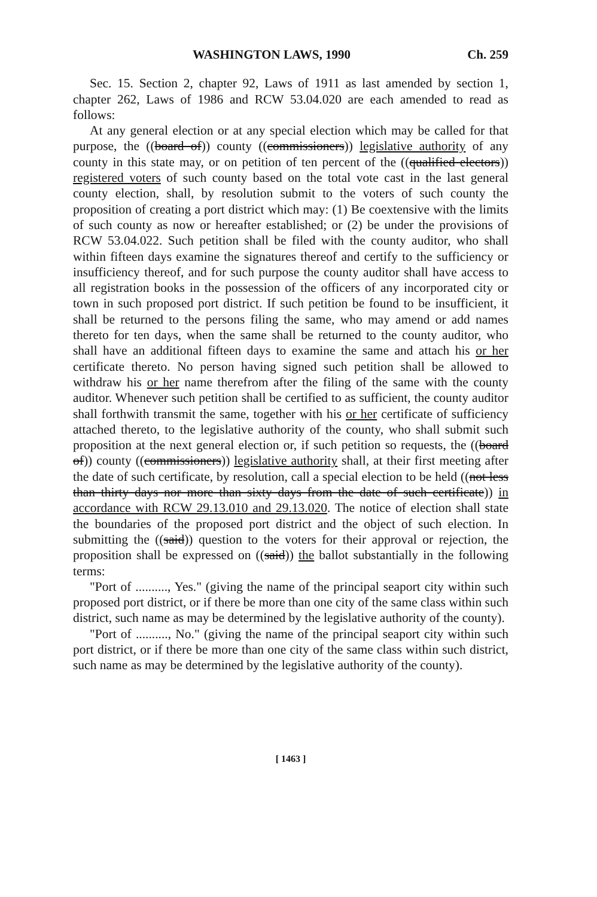WASHINGTON LAWS, 1990 Ch. 259
Sec. 15. Section 2, chapter 92, Laws of 1911 as last amended by section 1, chapter 262, Laws of 1986 and RCW 53.04.020 are each amended to read as follows:
At any general election or at any special election which may be called for that purpose, the ((board of)) county ((commissioners)) legislative authority of any county in this state may, or on petition of ten percent of the ((qualified electors)) registered voters of such county based on the total vote cast in the last general county election, shall, by resolution submit to the voters of such county the proposition of creating a port district which may: (1) Be coextensive with the limits of such county as now or hereafter established; or (2) be under the provisions of RCW 53.04.022. Such petition shall be filed with the county auditor, who shall within fifteen days examine the signatures thereof and certify to the sufficiency or insufficiency thereof, and for such purpose the county auditor shall have access to all registration books in the possession of the officers of any incorporated city or town in such proposed port district. If such petition be found to be insufficient, it shall be returned to the persons filing the same, who may amend or add names thereto for ten days, when the same shall be returned to the county auditor, who shall have an additional fifteen days to examine the same and attach his or her certificate thereto. No person having signed such petition shall be allowed to withdraw his or her name therefrom after the filing of the same with the county auditor. Whenever such petition shall be certified to as sufficient, the county auditor shall forthwith transmit the same, together with his or her certificate of sufficiency attached thereto, to the legislative authority of the county, who shall submit such proposition at the next general election or, if such petition so requests, the ((board of)) county ((commissioners)) legislative authority shall, at their first meeting after the date of such certificate, by resolution, call a special election to be held ((not less than thirty days nor more than sixty days from the date of such certificate)) in accordance with RCW 29.13.010 and 29.13.020. The notice of election shall state the boundaries of the proposed port district and the object of such election. In submitting the ((said)) question to the voters for their approval or rejection, the proposition shall be expressed on ((said)) the ballot substantially in the following terms:
"Port of .........., Yes." (giving the name of the principal seaport city within such proposed port district, or if there be more than one city of the same class within such district, such name as may be determined by the legislative authority of the county).
"Port of .........., No." (giving the name of the principal seaport city within such port district, or if there be more than one city of the same class within such district, such name as may be determined by the legislative authority of the county).
[ 1463 ]